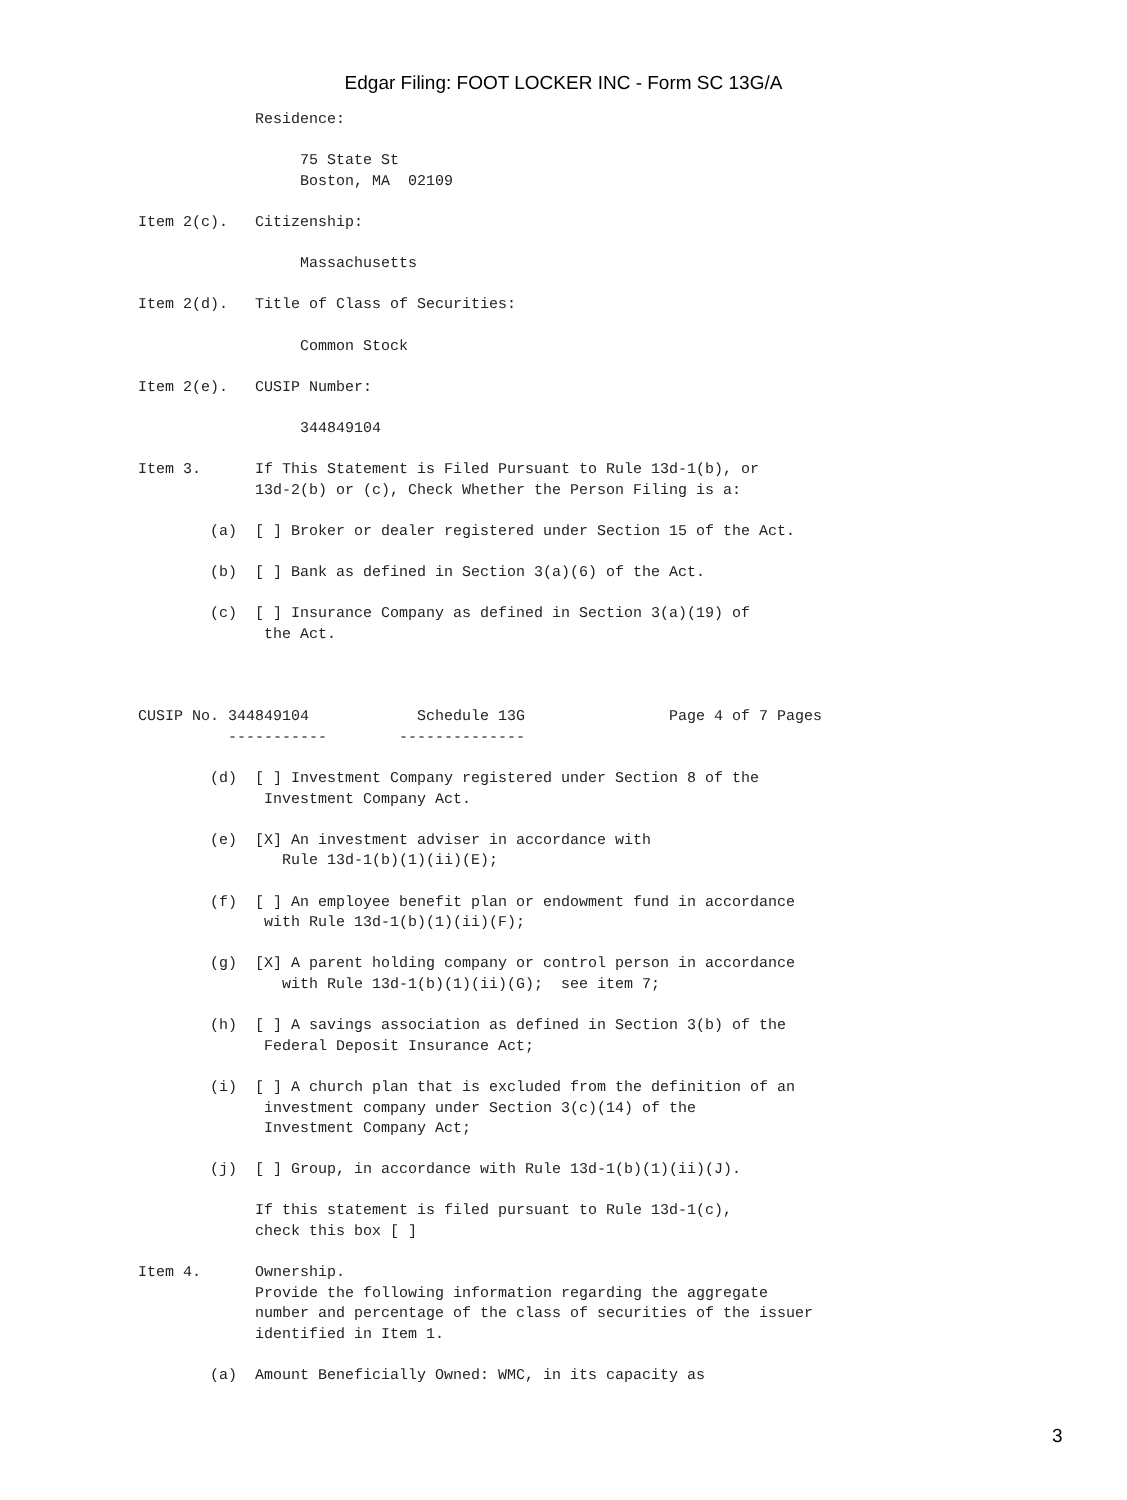Edgar Filing: FOOT LOCKER INC - Form SC 13G/A
             Residence:

                  75 State St
                  Boston, MA  02109

Item 2(c).   Citizenship:

                  Massachusetts

Item 2(d).   Title of Class of Securities:

                  Common Stock

Item 2(e).   CUSIP Number:

                  344849104

Item 3.      If This Statement is Filed Pursuant to Rule 13d-1(b), or
             13d-2(b) or (c), Check Whether the Person Filing is a:

        (a)  [ ] Broker or dealer registered under Section 15 of the Act.

        (b)  [ ] Bank as defined in Section 3(a)(6) of the Act.

        (c)  [ ] Insurance Company as defined in Section 3(a)(19) of
              the Act.



CUSIP No. 344849104            Schedule 13G                Page 4 of 7 Pages
          -----------        --------------

        (d)  [ ] Investment Company registered under Section 8 of the
              Investment Company Act.

        (e)  [X] An investment adviser in accordance with
                Rule 13d-1(b)(1)(ii)(E);

        (f)  [ ] An employee benefit plan or endowment fund in accordance
              with Rule 13d-1(b)(1)(ii)(F);

        (g)  [X] A parent holding company or control person in accordance
                with Rule 13d-1(b)(1)(ii)(G);  see item 7;

        (h)  [ ] A savings association as defined in Section 3(b) of the
              Federal Deposit Insurance Act;

        (i)  [ ] A church plan that is excluded from the definition of an
              investment company under Section 3(c)(14) of the
              Investment Company Act;

        (j)  [ ] Group, in accordance with Rule 13d-1(b)(1)(ii)(J).

             If this statement is filed pursuant to Rule 13d-1(c),
             check this box [ ]

Item 4.      Ownership.
             Provide the following information regarding the aggregate
             number and percentage of the class of securities of the issuer
             identified in Item 1.

        (a)  Amount Beneficially Owned: WMC, in its capacity as
3